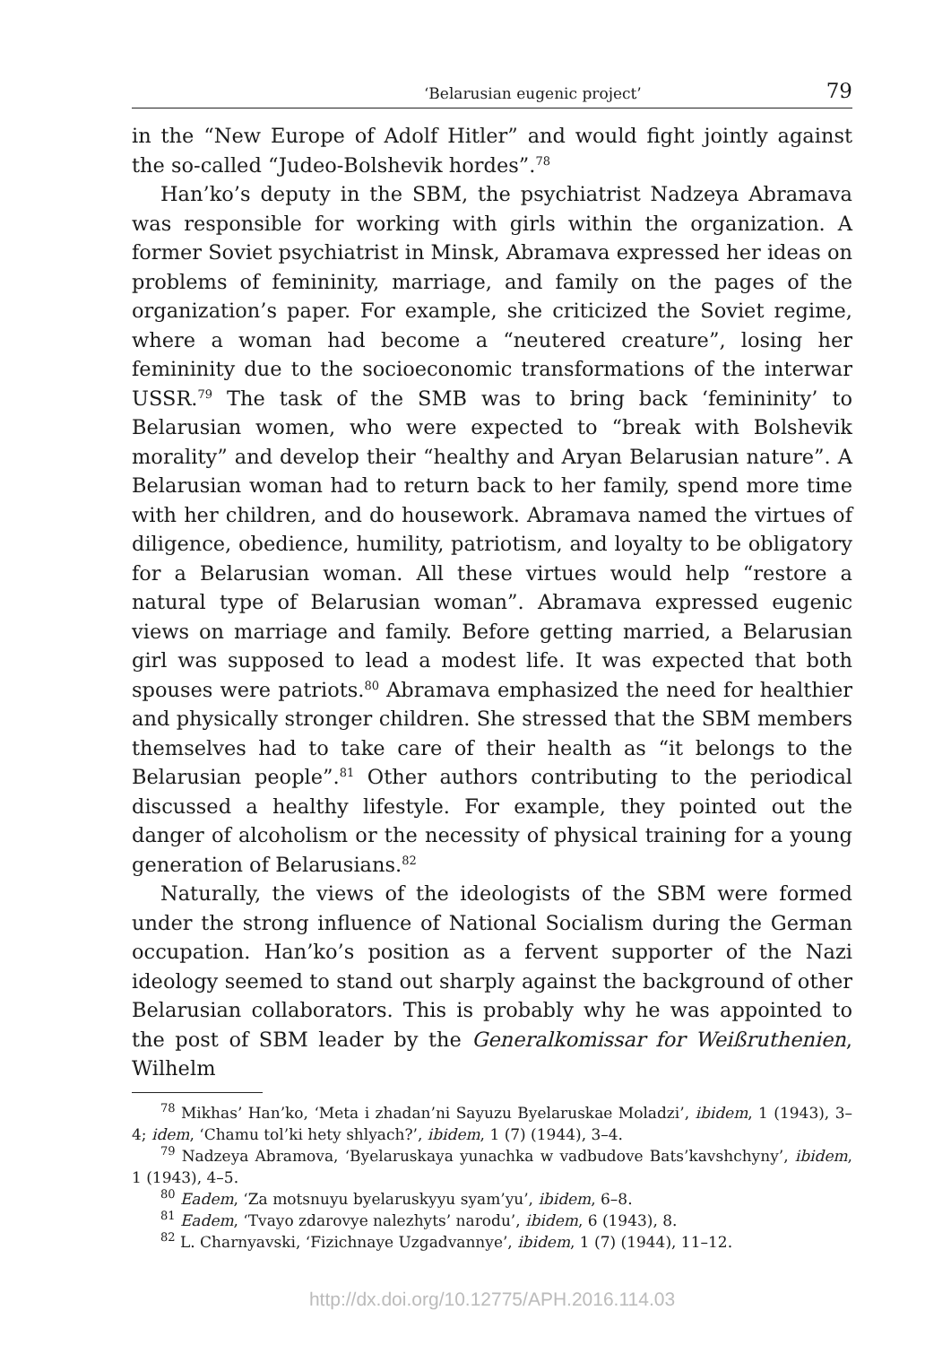‘Belarusian eugenic project’ 79
in the “New Europe of Adolf Hitler” and would fight jointly against the so-called “Judeo-Bolshevik hordes”.<sup>78</sup>
Han’ko’s deputy in the SBM, the psychiatrist Nadzeya Abramava was responsible for working with girls within the organization. A former Soviet psychiatrist in Minsk, Abramava expressed her ideas on problems of femininity, marriage, and family on the pages of the organization’s paper. For example, she criticized the Soviet regime, where a woman had become a “neutered creature”, losing her femininity due to the socioeconomic transformations of the interwar USSR.<sup>79</sup> The task of the SMB was to bring back ‘femininity’ to Belarusian women, who were expected to “break with Bolshevik morality” and develop their “healthy and Aryan Belarusian nature”. A Belarusian woman had to return back to her family, spend more time with her children, and do housework. Abramava named the virtues of diligence, obedience, humility, patriotism, and loyalty to be obligatory for a Belarusian woman. All these virtues would help “restore a natural type of Belarusian woman”. Abramava expressed eugenic views on marriage and family. Before getting married, a Belarusian girl was supposed to lead a modest life. It was expected that both spouses were patriots.<sup>80</sup> Abramava emphasized the need for healthier and physically stronger children. She stressed that the SBM members themselves had to take care of their health as “it belongs to the Belarusian people”.<sup>81</sup> Other authors contributing to the periodical discussed a healthy lifestyle. For example, they pointed out the danger of alcoholism or the necessity of physical training for a young generation of Belarusians.<sup>82</sup>
Naturally, the views of the ideologists of the SBM were formed under the strong influence of National Socialism during the German occupation. Han’ko’s position as a fervent supporter of the Nazi ideology seemed to stand out sharply against the background of other Belarusian collaborators. This is probably why he was appointed to the post of SBM leader by the Generalkomissar for Weißruthenien, Wilhelm
<sup>78</sup> Mikhas’ Han’ko, ‘Meta i zhadan’ni Sayuzu Byelaruskae Moladzi’, ibidem, 1 (1943), 3–4; idem, ‘Chamu tol’ki hety shlyach?’, ibidem, 1 (7) (1944), 3–4.
<sup>79</sup> Nadzeya Abramova, ‘Byelaruskaya yunachka w vadbudove Bats’kavshchyny’, ibidem, 1 (1943), 4–5.
<sup>80</sup> Eadem, ‘Za motsnuyu byelaruskyyu syam’yu’, ibidem, 6–8.
<sup>81</sup> Eadem, ‘Tvayo zdarovye nalezhyts’ narodu’, ibidem, 6 (1943), 8.
<sup>82</sup> L. Charnyavski, ‘Fizichnaye Uzgadvannye’, ibidem, 1 (7) (1944), 11–12.
http://dx.doi.org/10.12775/APH.2016.114.03